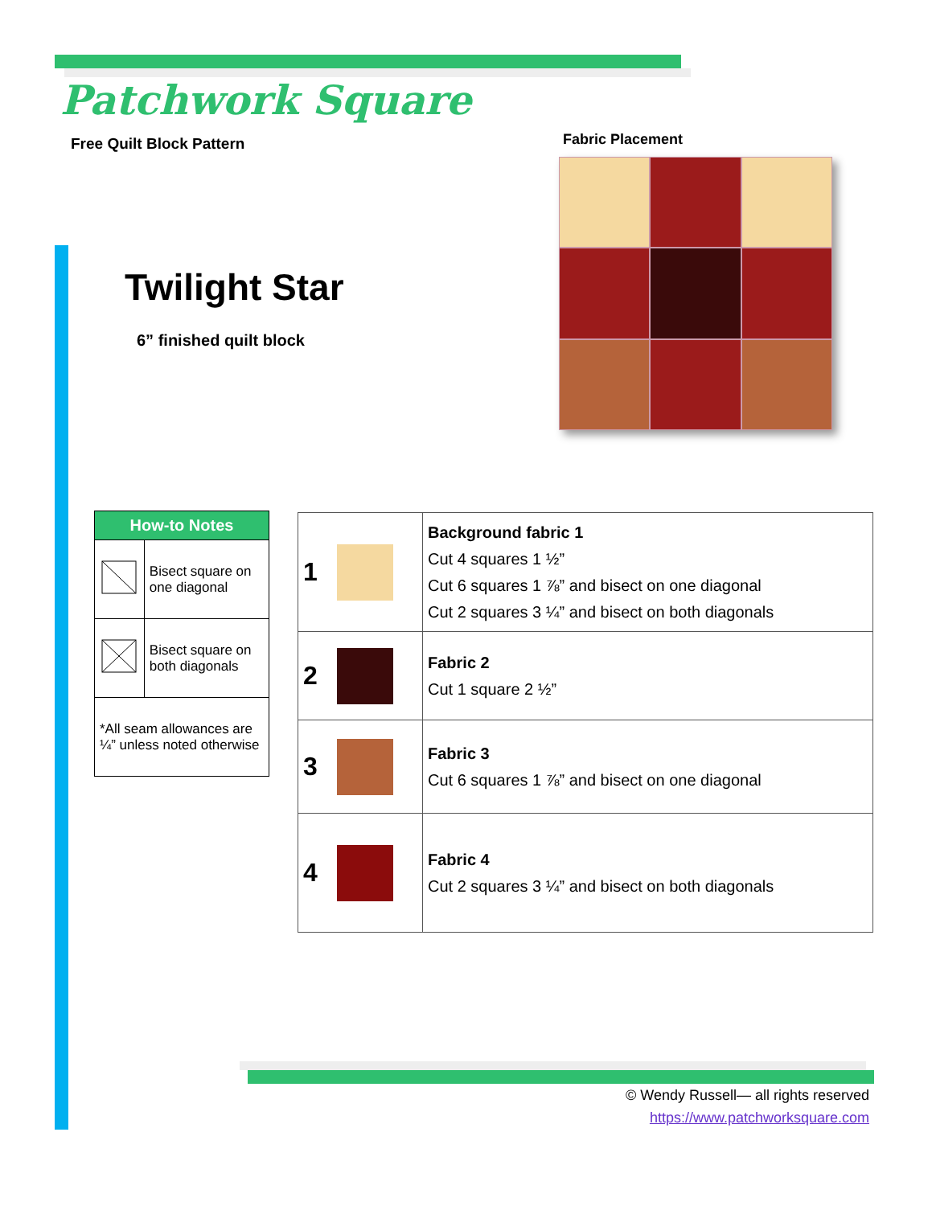Patchwork Square
Free Quilt Block Pattern
Twilight Star
6” finished quilt block
Fabric Placement
| How-to Notes | |
| --- | --- |
| | Bisect square on one diagonal |
| | Bisect square on both diagonals |
| *All seam allowances are ¼” unless noted otherwise | |
| 1 | | Background fabric 1 Cut 4 squares 1 ½” Cut 6 squares 1 ⅞” and bisect on one diagonal Cut 2 squares 3 ¼” and bisect on both diagonals |
| 2 | | Fabric 2 Cut 1 square 2 ½” |
| 3 | | Fabric 3 Cut 6 squares 1 ⅞” and bisect on one diagonal |
| 4 | | Fabric 4 Cut 2 squares 3 ¼” and bisect on both diagonals |
© Wendy Russell— all rights reserved
https://www.patchworksquare.com